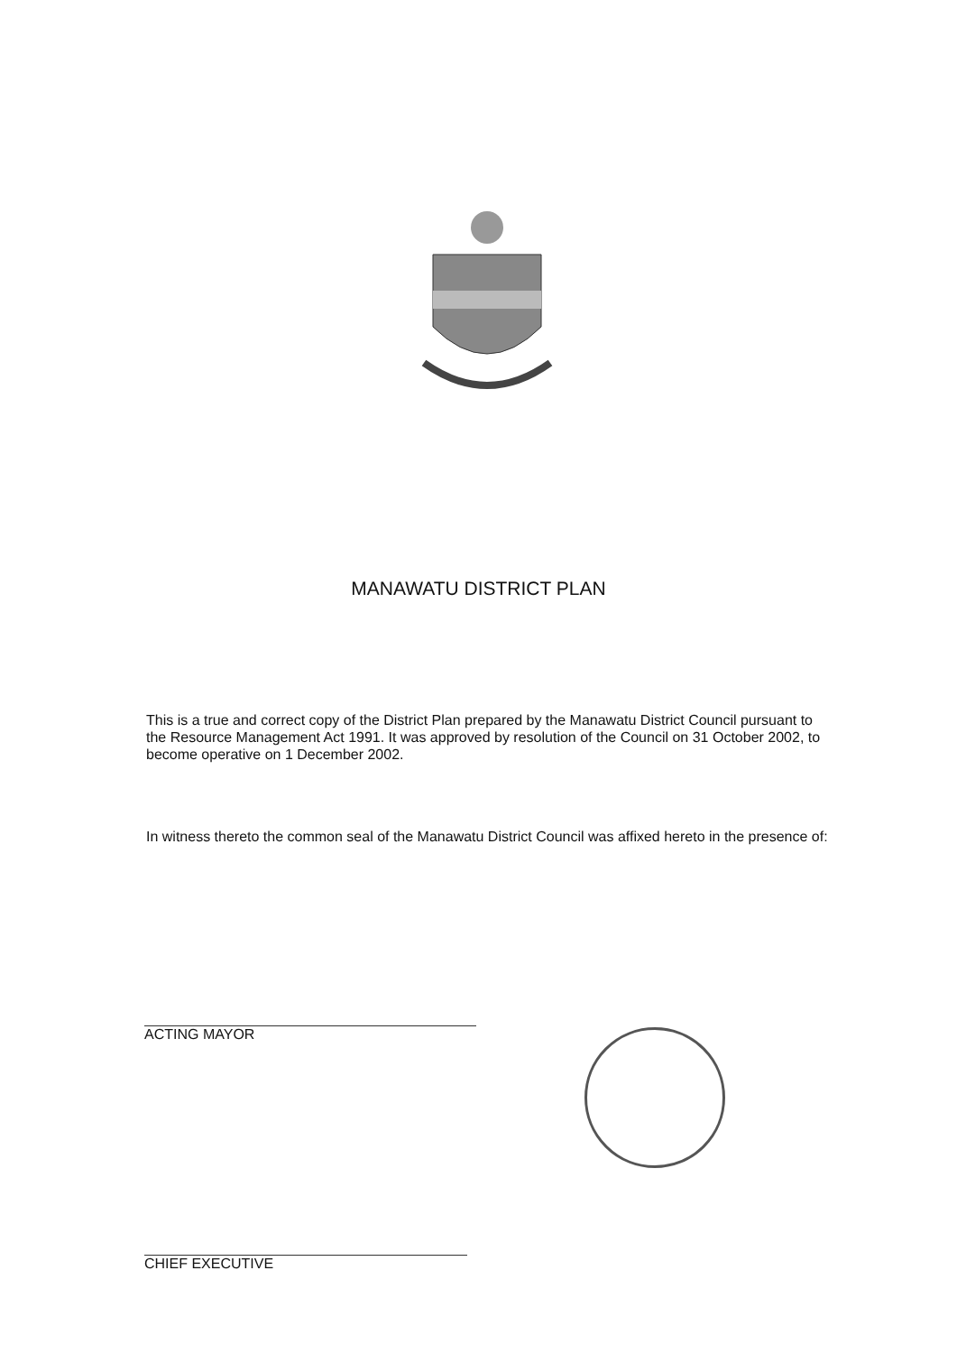MANAWATU DISTRICT PLAN
This is a true and correct copy of the District Plan prepared by the Manawatu District Council pursuant to the Resource Management Act 1991. It was approved by resolution of the Council on 31 October 2002, to become operative on 1 December 2002.
In witness thereto the common seal of the Manawatu District Council was affixed hereto in the presence of:
ACTING MAYOR
CHIEF EXECUTIVE